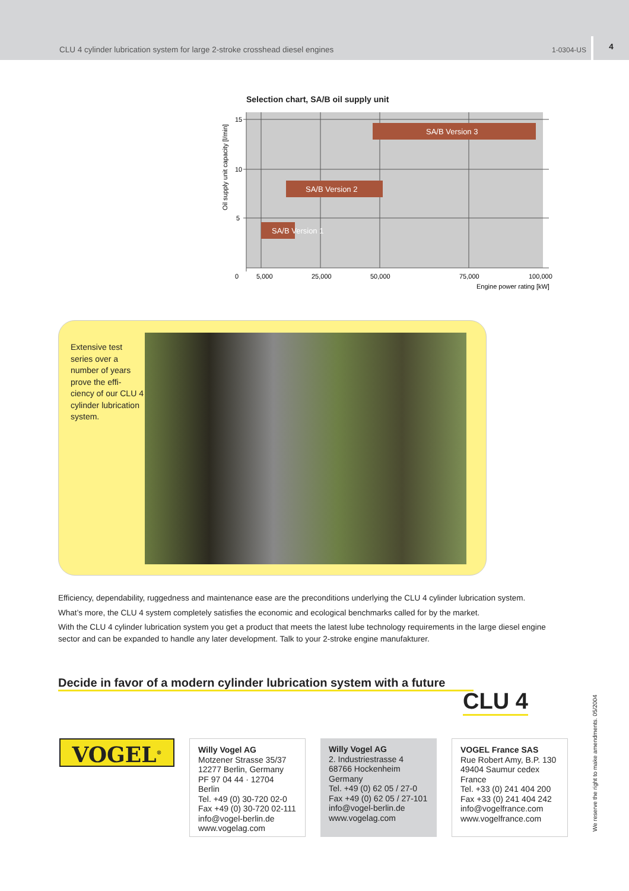CLU 4 cylinder lubrication system for large 2-stroke crosshead diesel engines 1-0304-US 4
Selection chart, SA/B oil supply unit
SA/B Version 3
SA/B Version 2
SA/B Version 1
15
10
5
0
5,000
25,000
50,000
75,000
100,000
Engine power rating [kW]
Oil supply unit capacity [l/min]
Extensive test series over a number of years prove the effi-ciency of our CLU 4 cylinder lubrication system.
Efficiency, dependability, ruggedness and maintenance ease are the preconditions underlying the CLU 4 cylinder lubrication system.
What’s more, the CLU 4 system completely satisfies the economic and ecological benchmarks called for by the market.
With the CLU 4 cylinder lubrication system you get a product that meets the latest lube technology requirements in the large diesel engine sector and can be expanded to handle any later development. Talk to your 2-stroke engine manufakturer.
Decide in favor of a modern cylinder lubrication system with a future
CLU 4
VOGEL<sup>®</sup>
Willy Vogel AG
Motzener Strasse 35/37
12277 Berlin, Germany
PF 97 04 44 · 12704 Berlin
Tel. +49 (0) 30-720 02-0
Fax +49 (0) 30-720 02-111
info@vogel-berlin.de
www.vogelag.com
Willy Vogel AG
2. Industriestrasse 4
68766 Hockenheim
Germany
Tel. +49 (0) 62 05 / 27-0
Fax +49 (0) 62 05 / 27-101
info@vogel-berlin.de
www.vogelag.com
VOGEL France SAS
Rue Robert Amy, B.P. 130
49404 Saumur cedex
France
Tel. +33 (0) 241 404 200
Fax +33 (0) 241 404 242
info@vogelfrance.com
www.vogelfrance.com
We reserve the right to make amendments. 05/2004